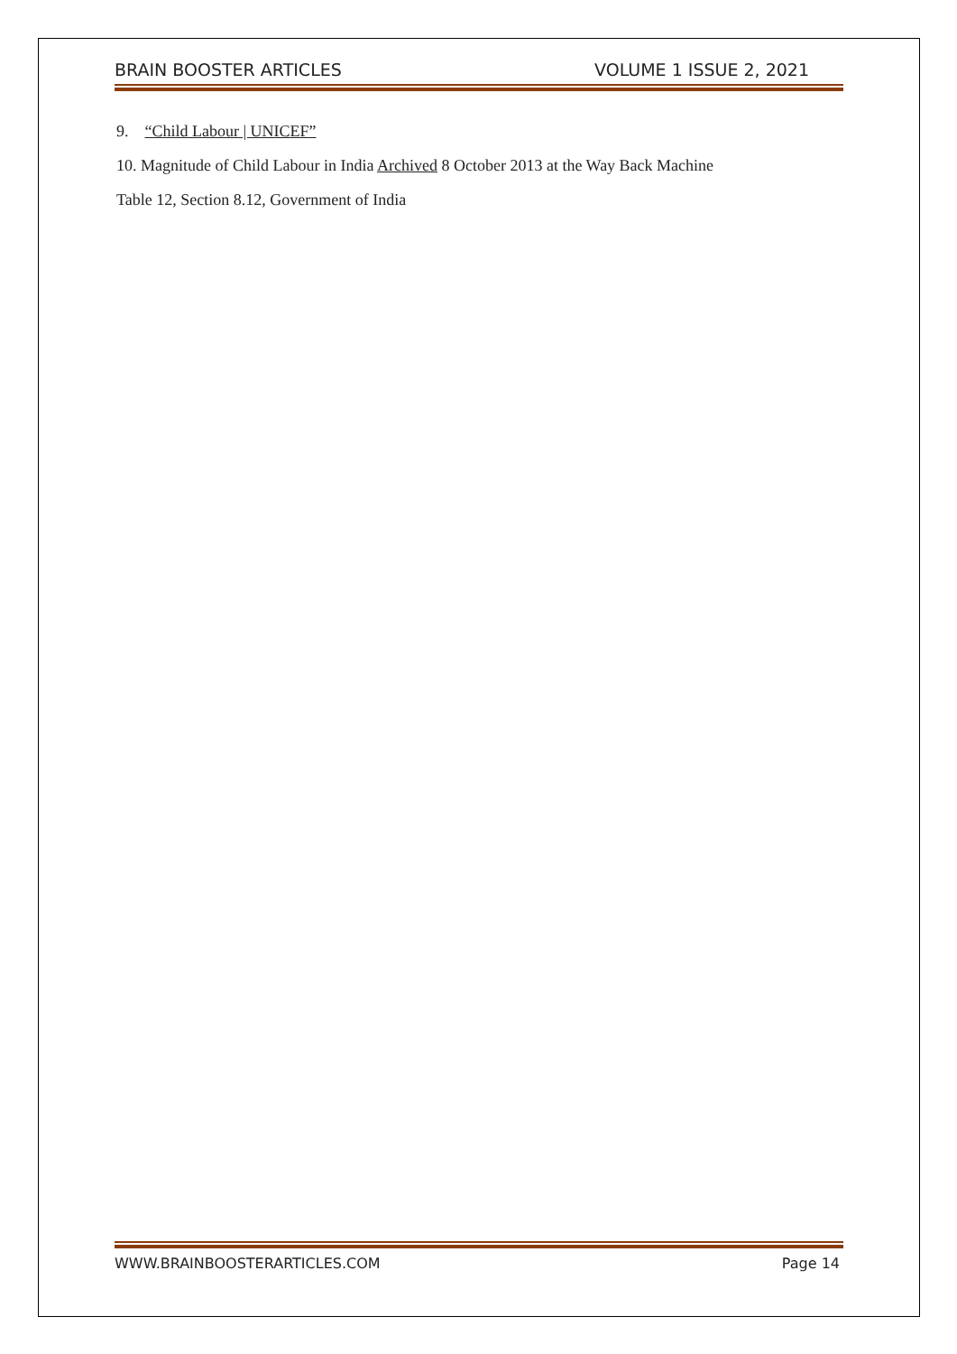BRAIN BOOSTER ARTICLES VOLUME 1 ISSUE 2, 2021
9. “Child Labour | UNICEF”
10. Magnitude of Child Labour in India Archived 8 October 2013 at the Way Back Machine
Table 12, Section 8.12, Government of India
WWW.BRAINBOOSTERARTICLES.COM Page 14